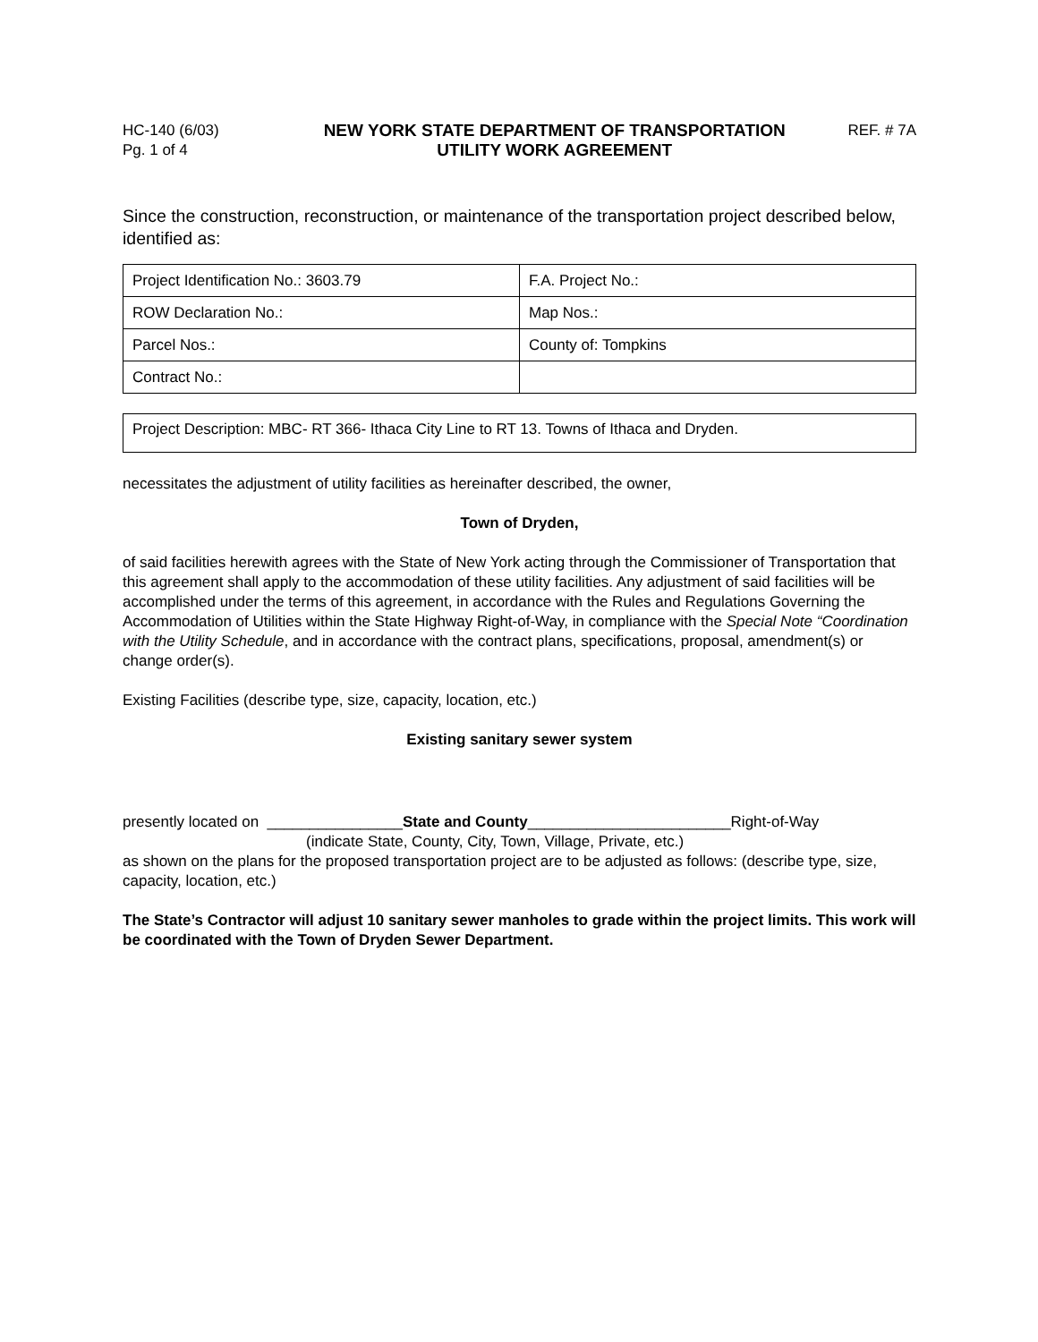HC-140 (6/03)
Pg. 1 of 4
NEW YORK STATE DEPARTMENT OF TRANSPORTATION
UTILITY WORK AGREEMENT
REF. # 7A
Since the construction, reconstruction, or maintenance of the transportation project described below, identified as:
| Project Identification No.: 3603.79 | F.A. Project No.: |
| ROW Declaration No.: | Map Nos.: |
| Parcel Nos.: | County of: Tompkins |
| Contract No.: | |
Project Description: MBC- RT 366- Ithaca City Line to RT 13. Towns of Ithaca and Dryden.
necessitates the adjustment of utility facilities as hereinafter described, the owner,
Town of Dryden,
of said facilities herewith agrees with the State of New York acting through the Commissioner of Transportation that this agreement shall apply to the accommodation of these utility facilities. Any adjustment of said facilities will be accomplished under the terms of this agreement, in accordance with the Rules and Regulations Governing the Accommodation of Utilities within the State Highway Right-of-Way, in compliance with the Special Note “Coordination with the Utility Schedule, and in accordance with the contract plans, specifications, proposal, amendment(s) or change order(s).
Existing Facilities (describe type, size, capacity, location, etc.)
Existing sanitary sewer system
presently located on ________________State and County________________________Right-of-Way
(indicate State, County, City, Town, Village, Private, etc.)
as shown on the plans for the proposed transportation project are to be adjusted as follows: (describe type, size, capacity, location, etc.)
The State’s Contractor will adjust 10 sanitary sewer manholes to grade within the project limits. This work will be coordinated with the Town of Dryden Sewer Department.